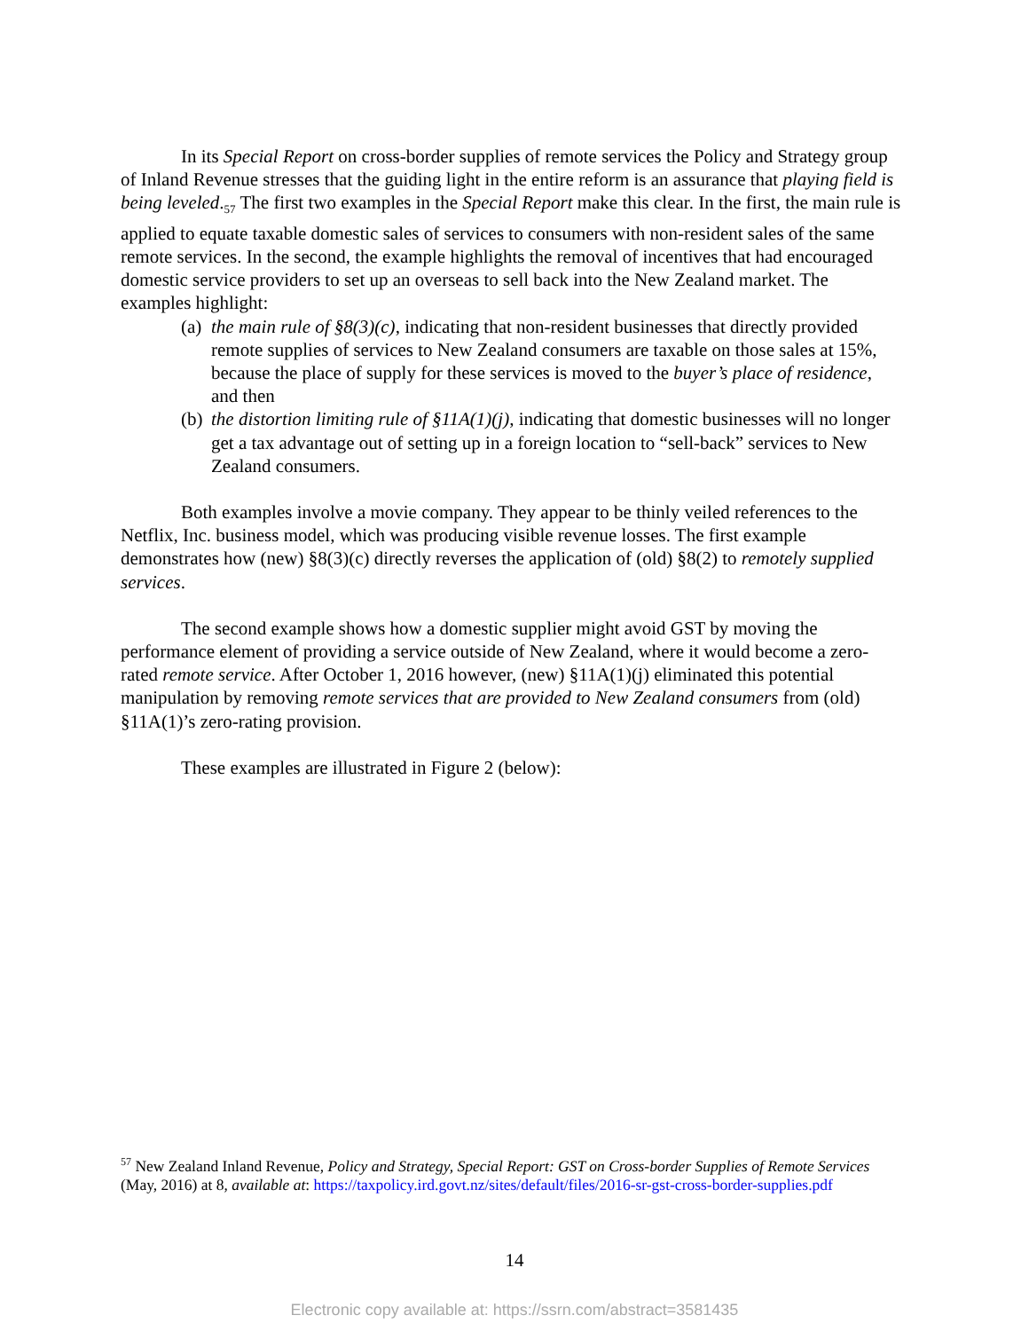In its Special Report on cross-border supplies of remote services the Policy and Strategy group of Inland Revenue stresses that the guiding light in the entire reform is an assurance that playing field is being leveled.<sub>57</sub> The first two examples in the Special Report make this clear. In the first, the main rule is applied to equate taxable domestic sales of services to consumers with non-resident sales of the same remote services. In the second, the example highlights the removal of incentives that had encouraged domestic service providers to set up an overseas to sell back into the New Zealand market. The examples highlight:
(a) the main rule of §8(3)(c), indicating that non-resident businesses that directly provided remote supplies of services to New Zealand consumers are taxable on those sales at 15%, because the place of supply for these services is moved to the buyer’s place of residence, and then
(b) the distortion limiting rule of §11A(1)(j), indicating that domestic businesses will no longer get a tax advantage out of setting up in a foreign location to “sell-back” services to New Zealand consumers.
Both examples involve a movie company. They appear to be thinly veiled references to the Netflix, Inc. business model, which was producing visible revenue losses. The first example demonstrates how (new) §8(3)(c) directly reverses the application of (old) §8(2) to remotely supplied services.
The second example shows how a domestic supplier might avoid GST by moving the performance element of providing a service outside of New Zealand, where it would become a zero-rated remote service. After October 1, 2016 however, (new) §11A(1)(j) eliminated this potential manipulation by removing remote services that are provided to New Zealand consumers from (old) §11A(1)’s zero-rating provision.
These examples are illustrated in Figure 2 (below):
<sup>57</sup> New Zealand Inland Revenue, Policy and Strategy, Special Report: GST on Cross-border Supplies of Remote Services (May, 2016) at 8, available at: https://taxpolicy.ird.govt.nz/sites/default/files/2016-sr-gst-cross-border-supplies.pdf
14
Electronic copy available at: https://ssrn.com/abstract=3581435